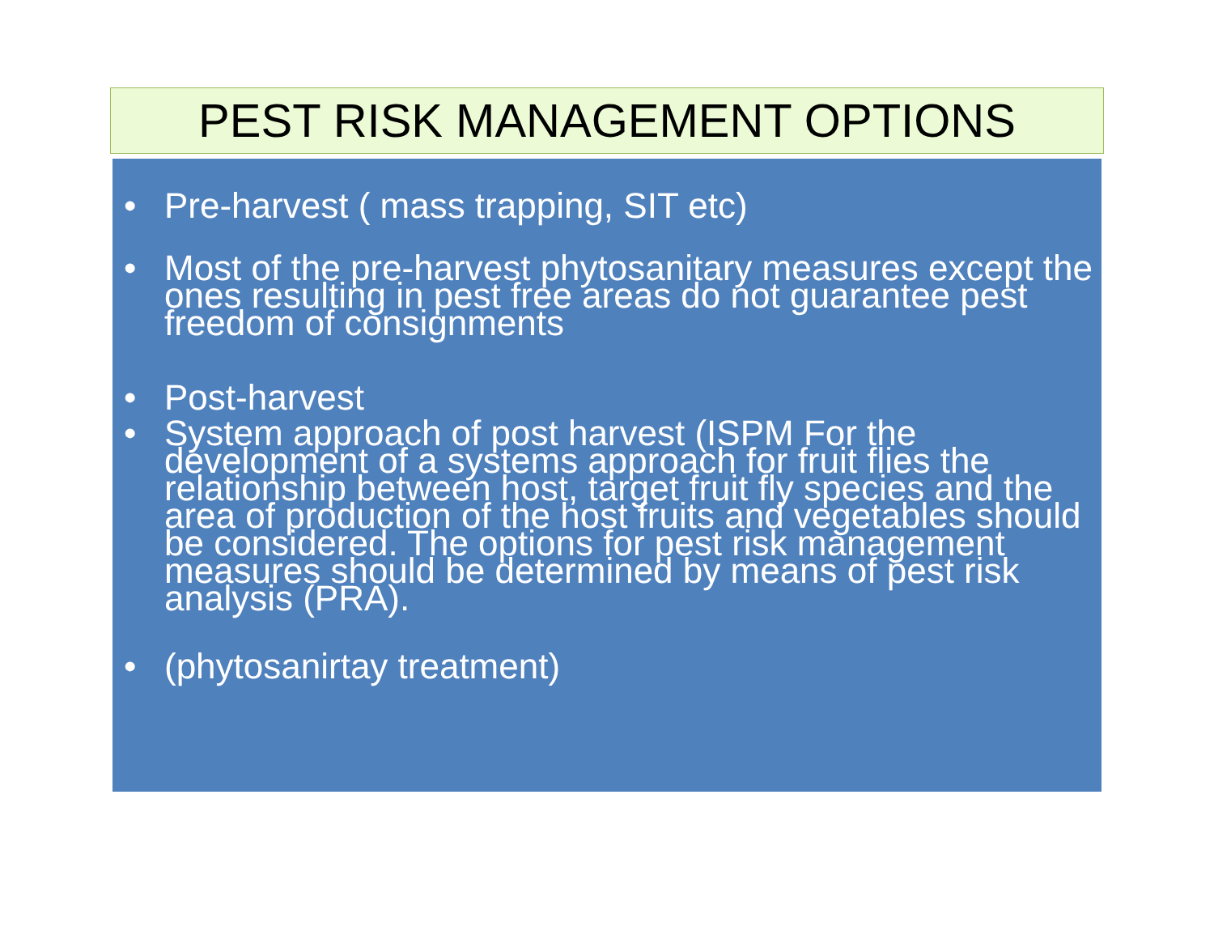PEST RISK MANAGEMENT OPTIONS
• Pre-harvest ( mass trapping, SIT etc)
• Most of the pre-harvest phytosanitary measures except the ones resulting in pest free areas do not guarantee pest freedom of consignments
• Post-harvest
• System approach of post harvest (ISPM For the development of a systems approach for fruit flies the relationship between host, target fruit fly species and the area of production of the host fruits and vegetables should be considered. The options for pest risk management measures should be determined by means of pest risk analysis (PRA).
• (phytosanirtay treatment)